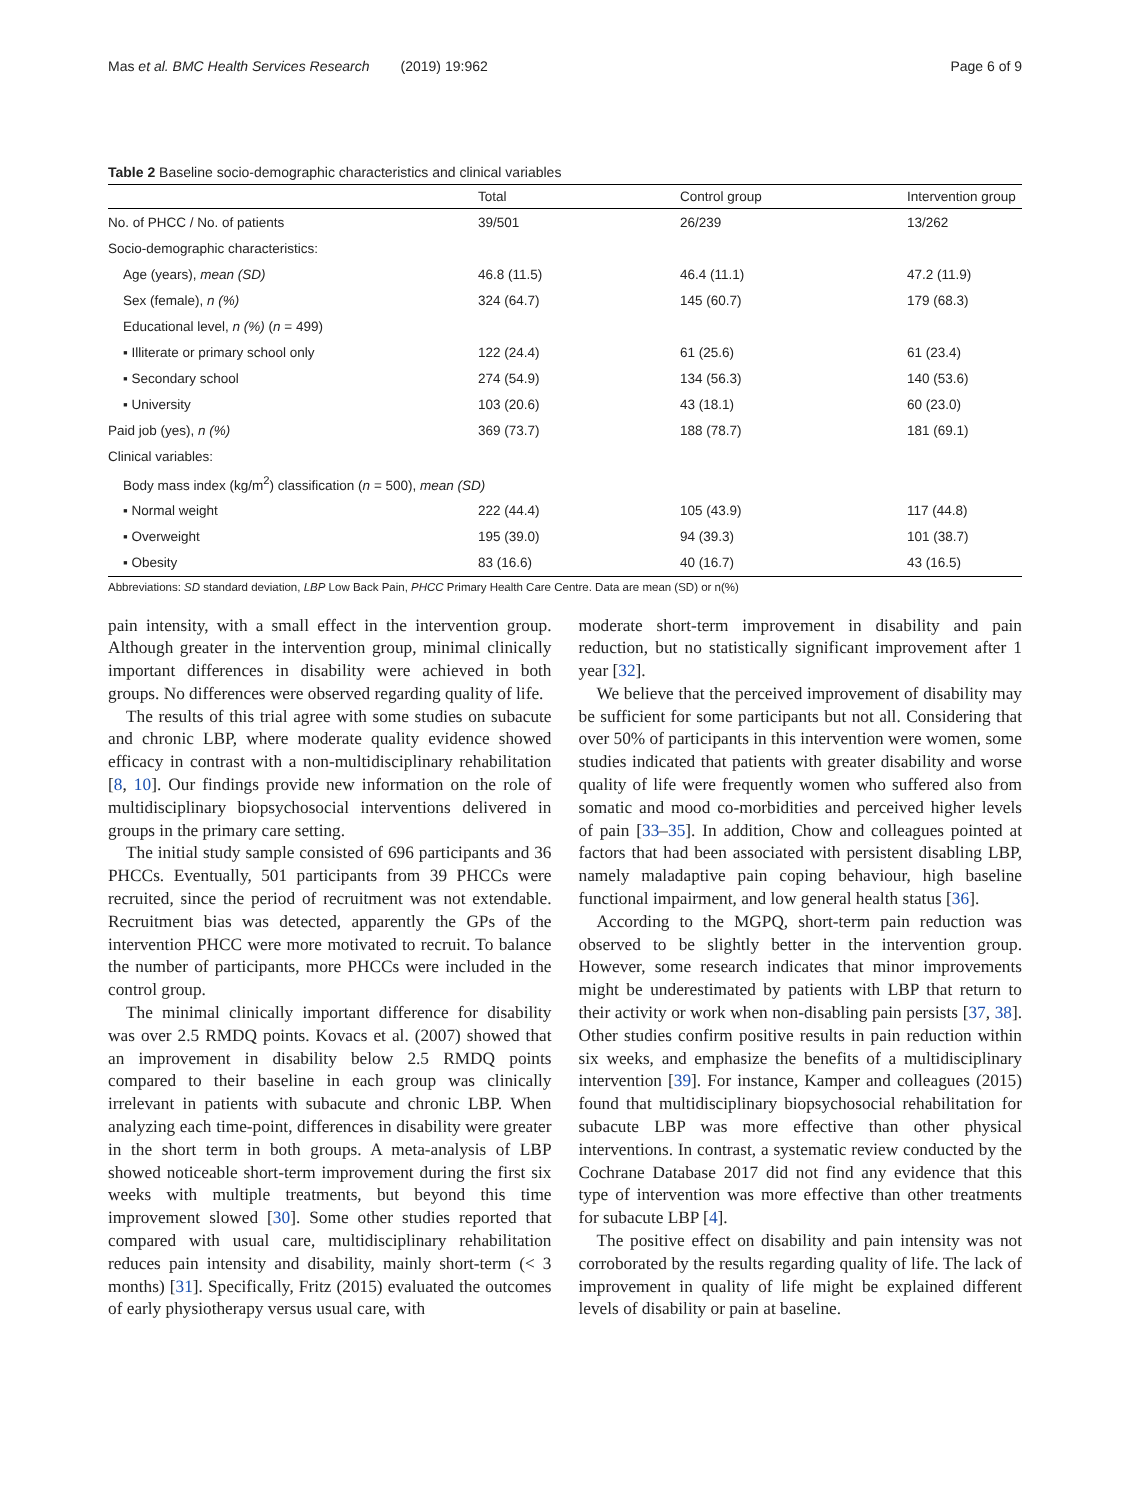Mas et al. BMC Health Services Research (2019) 19:962 Page 6 of 9
Table 2 Baseline socio-demographic characteristics and clinical variables
| | Total | Control group | Intervention group |
| --- | --- | --- | --- |
| No. of PHCC / No. of patients | 39/501 | 26/239 | 13/262 |
| Socio-demographic characteristics: | | | |
| Age (years), mean (SD) | 46.8 (11.5) | 46.4 (11.1) | 47.2 (11.9) |
| Sex (female), n (%) | 324 (64.7) | 145 (60.7) | 179 (68.3) |
| Educational level, n (%) ( n = 499) | | | |
| ▪ Illiterate or primary school only | 122 (24.4) | 61 (25.6) | 61 (23.4) |
| ▪ Secondary school | 274 (54.9) | 134 (56.3) | 140 (53.6) |
| ▪ University | 103 (20.6) | 43 (18.1) | 60 (23.0) |
| Paid job (yes), n (%) | 369 (73.7) | 188 (78.7) | 181 (69.1) |
| Clinical variables: | | | |
| Body mass index (kg/m<sup>2</sup>) classification ( n = 500), mean (SD) | | | |
| ▪ Normal weight | 222 (44.4) | 105 (43.9) | 117 (44.8) |
| ▪ Overweight | 195 (39.0) | 94 (39.3) | 101 (38.7) |
| ▪ Obesity | 83 (16.6) | 40 (16.7) | 43 (16.5) |
Abbreviations: SD standard deviation, LBP Low Back Pain, PHCC Primary Health Care Centre. Data are mean (SD) or n(%)
pain intensity, with a small effect in the intervention group. Although greater in the intervention group, minimal clinically important differences in disability were achieved in both groups. No differences were observed regarding quality of life.
The results of this trial agree with some studies on subacute and chronic LBP, where moderate quality evidence showed efficacy in contrast with a non-multidisciplinary rehabilitation [8, 10]. Our findings provide new information on the role of multidisciplinary biopsychosocial interventions delivered in groups in the primary care setting.
The initial study sample consisted of 696 participants and 36 PHCCs. Eventually, 501 participants from 39 PHCCs were recruited, since the period of recruitment was not extendable. Recruitment bias was detected, apparently the GPs of the intervention PHCC were more motivated to recruit. To balance the number of participants, more PHCCs were included in the control group.
The minimal clinically important difference for disability was over 2.5 RMDQ points. Kovacs et al. (2007) showed that an improvement in disability below 2.5 RMDQ points compared to their baseline in each group was clinically irrelevant in patients with subacute and chronic LBP. When analyzing each time-point, differences in disability were greater in the short term in both groups. A meta-analysis of LBP showed noticeable short-term improvement during the first six weeks with multiple treatments, but beyond this time improvement slowed [30]. Some other studies reported that compared with usual care, multidisciplinary rehabilitation reduces pain intensity and disability, mainly short-term (< 3 months) [31]. Specifically, Fritz (2015) evaluated the outcomes of early physiotherapy versus usual care, with
moderate short-term improvement in disability and pain reduction, but no statistically significant improvement after 1 year [32].
We believe that the perceived improvement of disability may be sufficient for some participants but not all. Considering that over 50% of participants in this intervention were women, some studies indicated that patients with greater disability and worse quality of life were frequently women who suffered also from somatic and mood co-morbidities and perceived higher levels of pain [33–35]. In addition, Chow and colleagues pointed at factors that had been associated with persistent disabling LBP, namely maladaptive pain coping behaviour, high baseline functional impairment, and low general health status [36].
According to the MGPQ, short-term pain reduction was observed to be slightly better in the intervention group. However, some research indicates that minor improvements might be underestimated by patients with LBP that return to their activity or work when non-disabling pain persists [37, 38]. Other studies confirm positive results in pain reduction within six weeks, and emphasize the benefits of a multidisciplinary intervention [39]. For instance, Kamper and colleagues (2015) found that multidisciplinary biopsychosocial rehabilitation for subacute LBP was more effective than other physical interventions. In contrast, a systematic review conducted by the Cochrane Database 2017 did not find any evidence that this type of intervention was more effective than other treatments for subacute LBP [4].
The positive effect on disability and pain intensity was not corroborated by the results regarding quality of life. The lack of improvement in quality of life might be explained different levels of disability or pain at baseline.